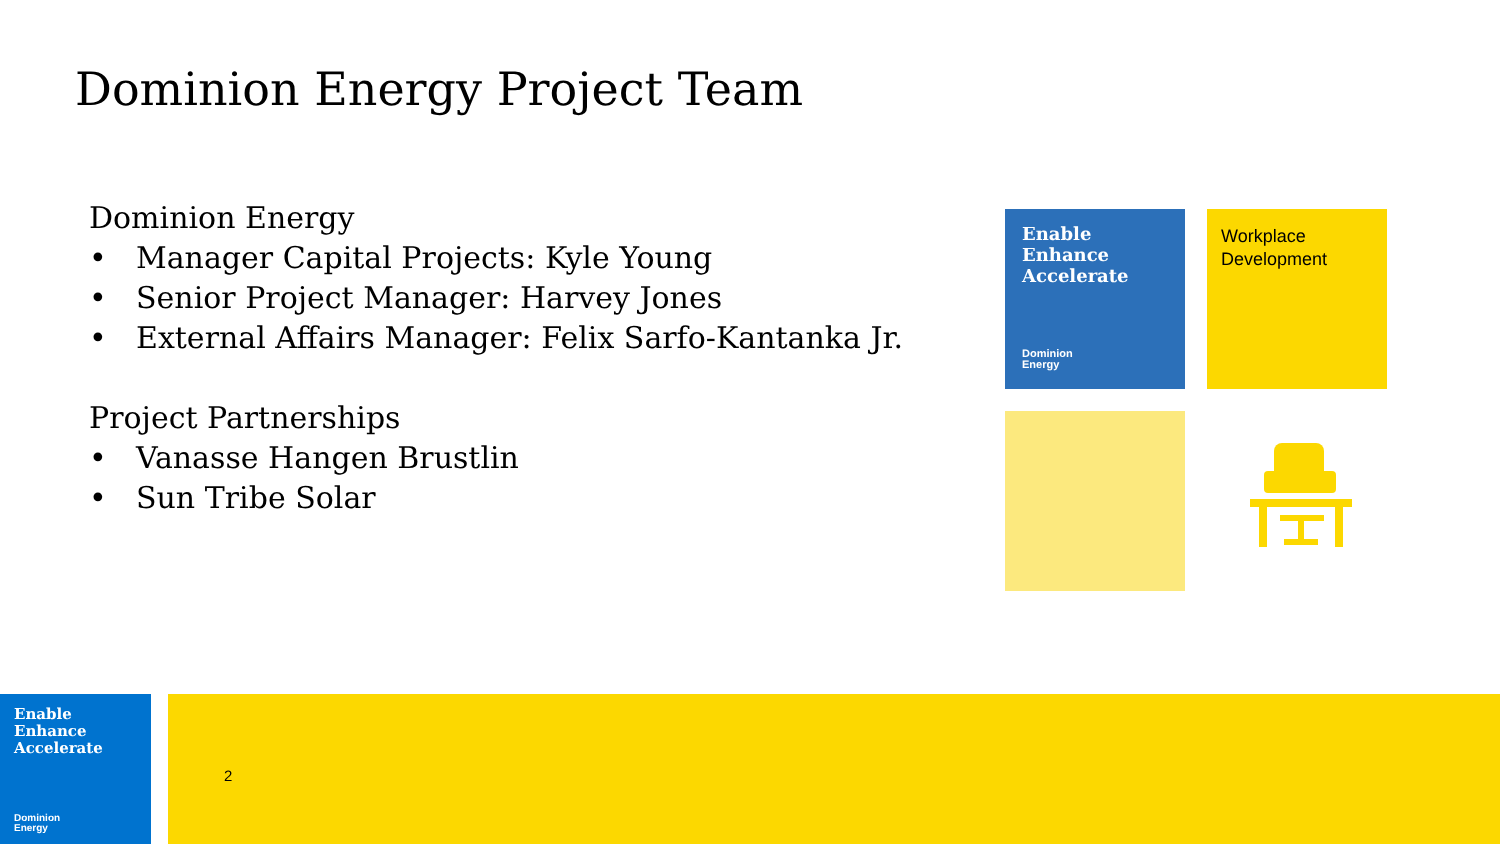Dominion Energy Project Team
Dominion Energy
• Manager Capital Projects: Kyle Young
• Senior Project Manager: Harvey Jones
• External Affairs Manager: Felix Sarfo-Kantanka Jr.
Project Partnerships
• Vanasse Hangen Brustlin
• Sun Tribe Solar
Enable
Enhance
Accelerate
Dominion
Energy
Workplace
Development
Enable
Enhance
Accelerate
Dominion
Energy
2